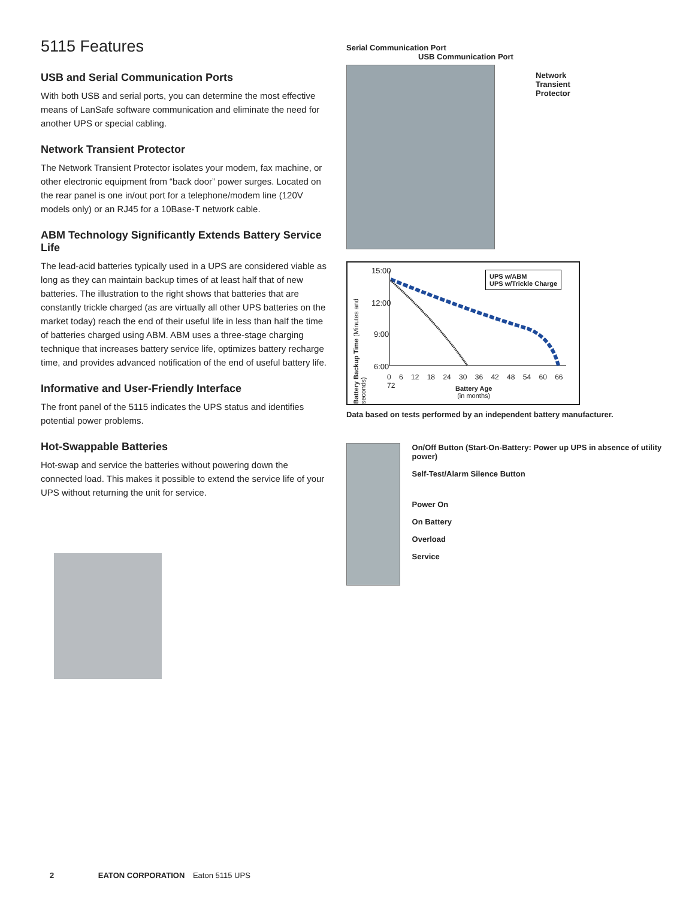5115 Features
USB and Serial Communication Ports
With both USB and serial ports, you can determine the most effective means of LanSafe software communication and eliminate the need for another UPS or special cabling.
Network Transient Protector
The Network Transient Protector isolates your modem, fax machine, or other electronic equipment from “back door” power surges. Located on the rear panel is one in/out port for a telephone/modem line (120V models only) or an RJ45 for a 10Base-T network cable.
ABM Technology Significantly Extends Battery Service Life
The lead-acid batteries typically used in a UPS are considered viable as long as they can maintain backup times of at least half that of new batteries. The illustration to the right shows that batteries that are constantly trickle charged (as are virtually all other UPS batteries on the market today) reach the end of their useful life in less than half the time of batteries charged using ABM. ABM uses a three-stage charging technique that increases battery service life, optimizes battery recharge time, and provides advanced notification of the end of useful battery life.
Informative and User-Friendly Interface
The front panel of the 5115 indicates the UPS status and identifies potential power problems.
Hot-Swappable Batteries
Hot-swap and service the batteries without powering down the connected load. This makes it possible to extend the service life of your UPS without returning the unit for service.
Serial Communication Port
USB Communication Port
Network
Transient
Protector
15:00
12:00
9:00
6:00
Battery Backup Time (Minutes and seconds)
0 6 12 18 24 30 36 42 48 54 60 66 72
Battery Age
(in months)
UPS w/ABM
UPS w/Trickle Charge
Data based on tests performed by an independent battery manufacturer.
On/Off Button (Start-On-Battery: Power up UPS in absence of utility power)
Self-Test/Alarm Silence Button
Power On
On Battery
Overload
Service
2 EATON CORPORATION Eaton 5115 UPS